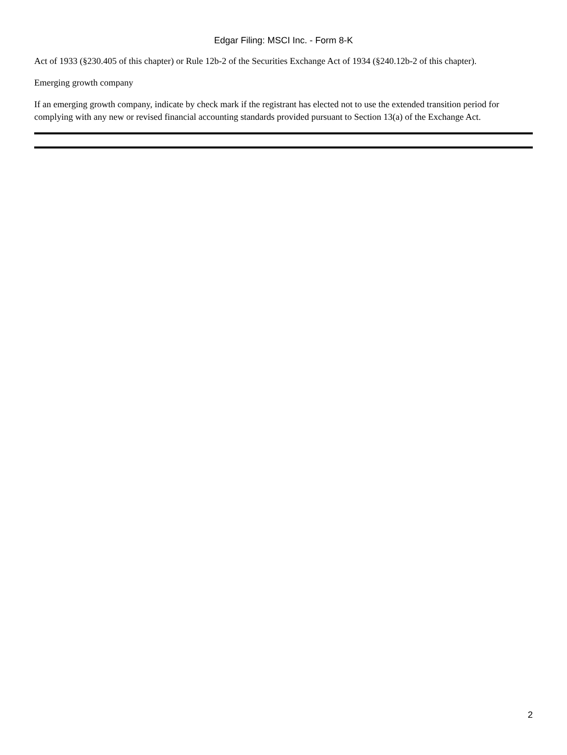Edgar Filing: MSCI Inc. - Form 8-K
Act of 1933 (§230.405 of this chapter) or Rule 12b-2 of the Securities Exchange Act of 1934 (§240.12b-2 of this chapter).
Emerging growth company
If an emerging growth company, indicate by check mark if the registrant has elected not to use the extended transition period for complying with any new or revised financial accounting standards provided pursuant to Section 13(a) of the Exchange Act.
2